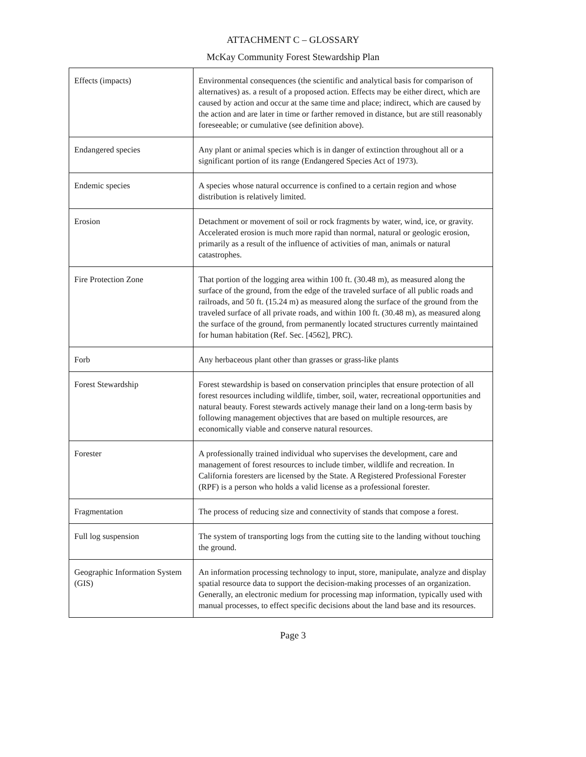ATTACHMENT C – GLOSSARY
McKay Community Forest Stewardship Plan
| Effects (impacts) | Environmental consequences (the scientific and analytical basis for comparison of alternatives) as. a result of a proposed action. Effects may be either direct, which are caused by action and occur at the same time and place; indirect, which are caused by the action and are later in time or farther removed in distance, but are still reasonably foreseeable; or cumulative (see definition above). |
| Endangered species | Any plant or animal species which is in danger of extinction throughout all or a significant portion of its range (Endangered Species Act of 1973). |
| Endemic species | A species whose natural occurrence is confined to a certain region and whose distribution is relatively limited. |
| Erosion | Detachment or movement of soil or rock fragments by water, wind, ice, or gravity. Accelerated erosion is much more rapid than normal, natural or geologic erosion, primarily as a result of the influence of activities of man, animals or natural catastrophes. |
| Fire Protection Zone | That portion of the logging area within 100 ft. (30.48 m), as measured along the surface of the ground, from the edge of the traveled surface of all public roads and railroads, and 50 ft. (15.24 m) as measured along the surface of the ground from the traveled surface of all private roads, and within 100 ft. (30.48 m), as measured along the surface of the ground, from permanently located structures currently maintained for human habitation (Ref. Sec. [4562], PRC). |
| Forb | Any herbaceous plant other than grasses or grass-like plants |
| Forest Stewardship | Forest stewardship is based on conservation principles that ensure protection of all forest resources including wildlife, timber, soil, water, recreational opportunities and natural beauty. Forest stewards actively manage their land on a long-term basis by following management objectives that are based on multiple resources, are economically viable and conserve natural resources. |
| Forester | A professionally trained individual who supervises the development, care and management of forest resources to include timber, wildlife and recreation. In California foresters are licensed by the State. A Registered Professional Forester (RPF) is a person who holds a valid license as a professional forester. |
| Fragmentation | The process of reducing size and connectivity of stands that compose a forest. |
| Full log suspension | The system of transporting logs from the cutting site to the landing without touching the ground. |
| Geographic Information System (GIS) | An information processing technology to input, store, manipulate, analyze and display spatial resource data to support the decision-making processes of an organization. Generally, an electronic medium for processing map information, typically used with manual processes, to effect specific decisions about the land base and its resources. |
Page 3